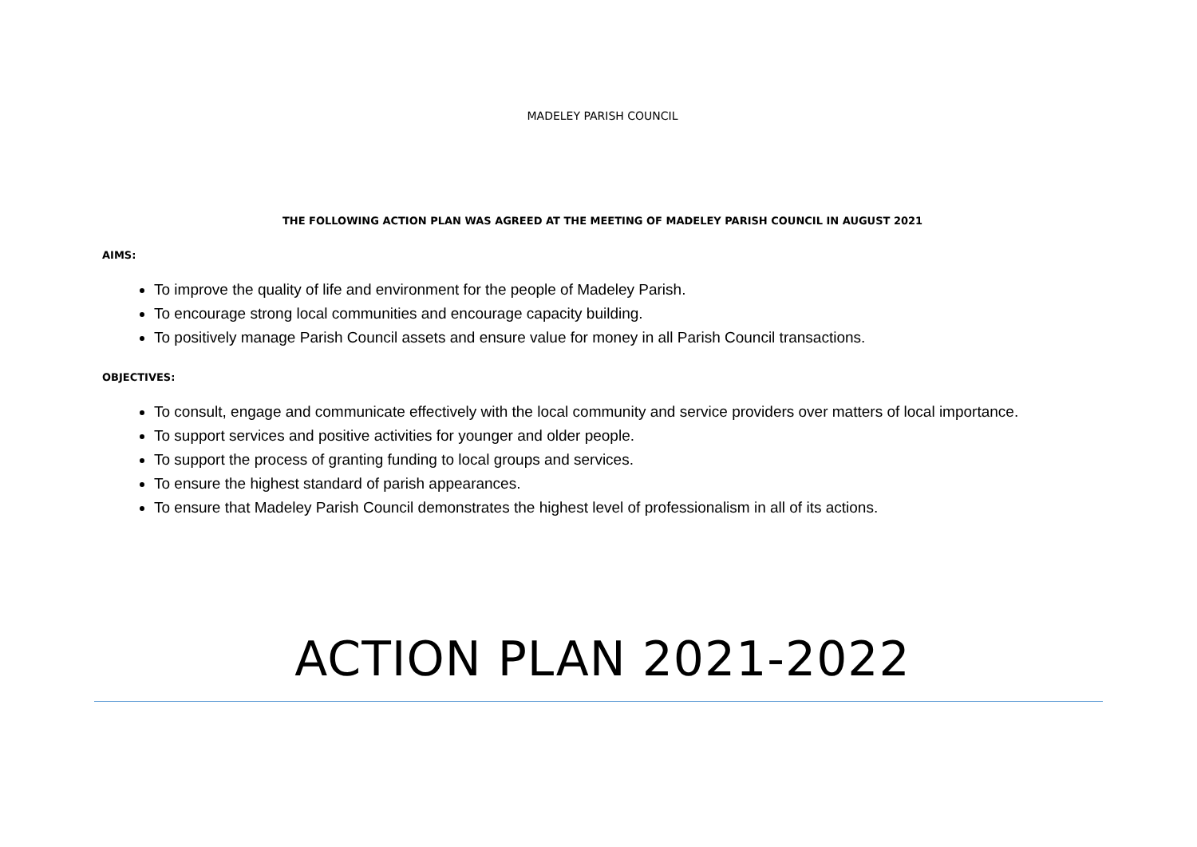MADELEY PARISH COUNCIL
THE FOLLOWING ACTION PLAN WAS AGREED AT THE MEETING OF MADELEY PARISH COUNCIL IN AUGUST 2021
AIMS:
To improve the quality of life and environment for the people of Madeley Parish.
To encourage strong local communities and encourage capacity building.
To positively manage Parish Council assets and ensure value for money in all Parish Council transactions.
OBJECTIVES:
To consult, engage and communicate effectively with the local community and service providers over matters of local importance.
To support services and positive activities for younger and older people.
To support the process of granting funding to local groups and services.
To ensure the highest standard of parish appearances.
To ensure that Madeley Parish Council demonstrates the highest level of professionalism in all of its actions.
ACTION PLAN 2021-2022